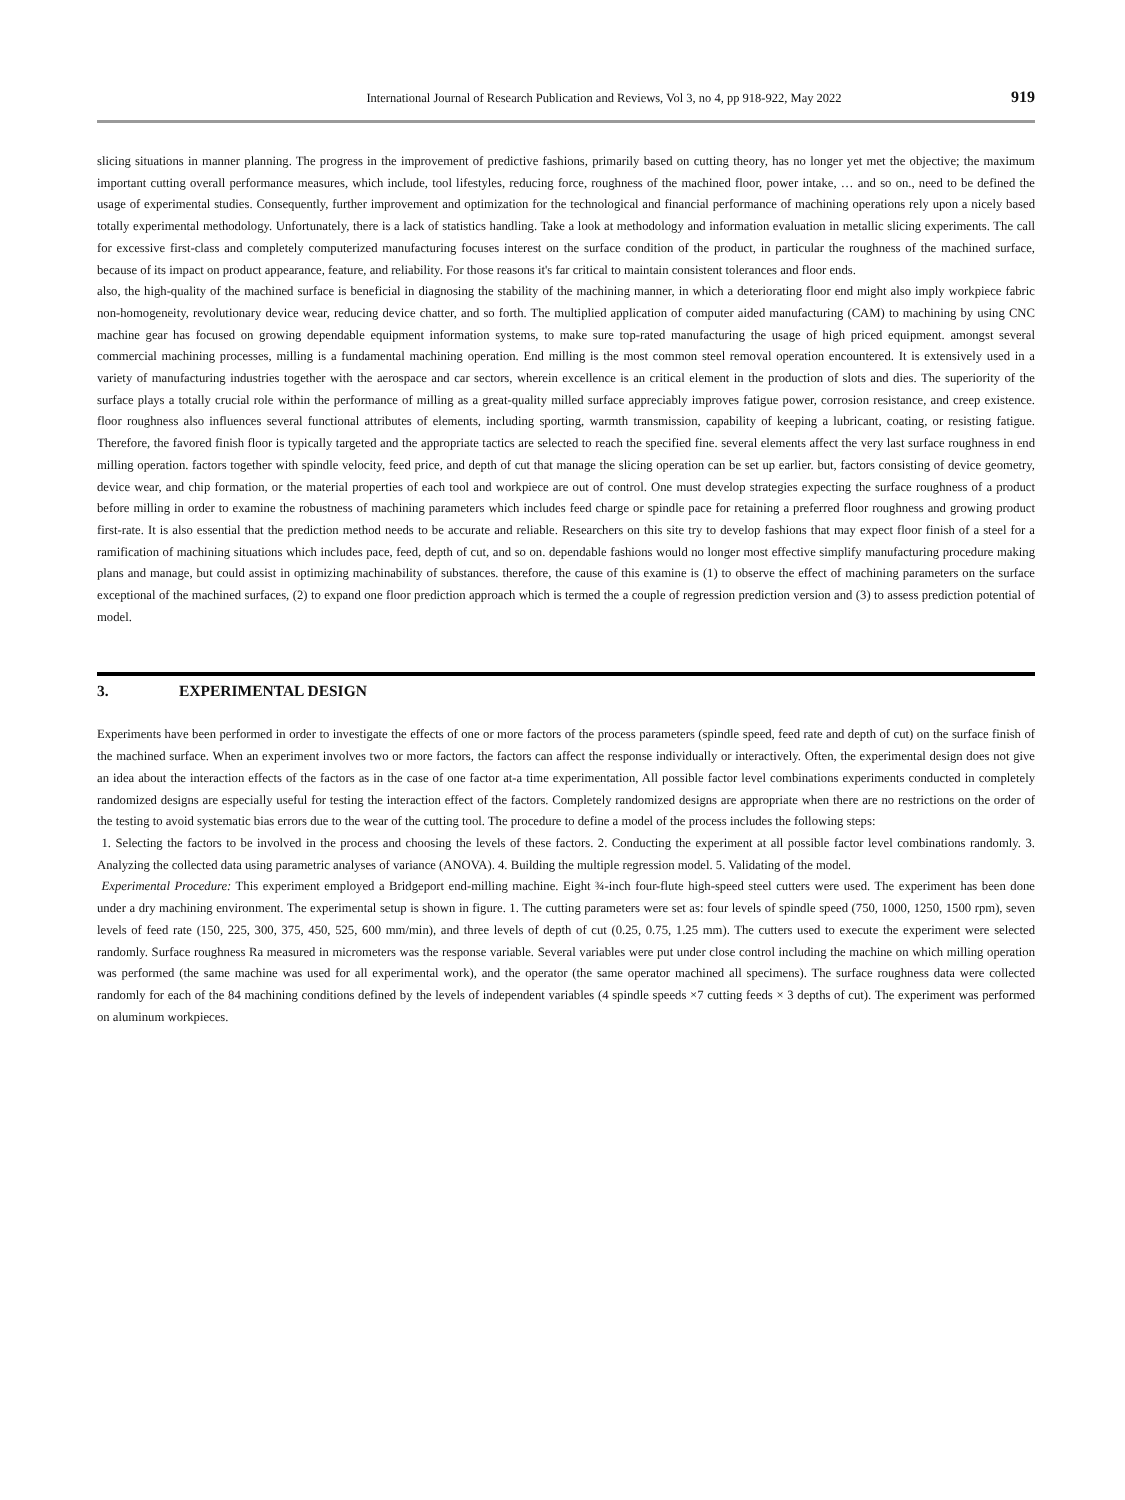International Journal of Research Publication and Reviews, Vol 3, no 4, pp 918-922, May 2022 919
slicing situations in manner planning. The progress in the improvement of predictive fashions, primarily based on cutting theory, has no longer yet met the objective; the maximum important cutting overall performance measures, which include, tool lifestyles, reducing force, roughness of the machined floor, power intake, … and so on., need to be defined the usage of experimental studies. Consequently, further improvement and optimization for the technological and financial performance of machining operations rely upon a nicely based totally experimental methodology. Unfortunately, there is a lack of statistics handling. Take a look at methodology and information evaluation in metallic slicing experiments. The call for excessive first-class and completely computerized manufacturing focuses interest on the surface condition of the product, in particular the roughness of the machined surface, because of its impact on product appearance, feature, and reliability. For those reasons it's far critical to maintain consistent tolerances and floor ends.
also, the high-quality of the machined surface is beneficial in diagnosing the stability of the machining manner, in which a deteriorating floor end might also imply workpiece fabric non-homogeneity, revolutionary device wear, reducing device chatter, and so forth. The multiplied application of computer aided manufacturing (CAM) to machining by using CNC machine gear has focused on growing dependable equipment information systems, to make sure top-rated manufacturing the usage of high priced equipment. amongst several commercial machining processes, milling is a fundamental machining operation. End milling is the most common steel removal operation encountered. It is extensively used in a variety of manufacturing industries together with the aerospace and car sectors, wherein excellence is an critical element in the production of slots and dies. The superiority of the surface plays a totally crucial role within the performance of milling as a great-quality milled surface appreciably improves fatigue power, corrosion resistance, and creep existence. floor roughness also influences several functional attributes of elements, including sporting, warmth transmission, capability of keeping a lubricant, coating, or resisting fatigue. Therefore, the favored finish floor is typically targeted and the appropriate tactics are selected to reach the specified fine. several elements affect the very last surface roughness in end milling operation. factors together with spindle velocity, feed price, and depth of cut that manage the slicing operation can be set up earlier. but, factors consisting of device geometry, device wear, and chip formation, or the material properties of each tool and workpiece are out of control. One must develop strategies expecting the surface roughness of a product before milling in order to examine the robustness of machining parameters which includes feed charge or spindle pace for retaining a preferred floor roughness and growing product first-rate. It is also essential that the prediction method needs to be accurate and reliable. Researchers on this site try to develop fashions that may expect floor finish of a steel for a ramification of machining situations which includes pace, feed, depth of cut, and so on. dependable fashions would no longer most effective simplify manufacturing procedure making plans and manage, but could assist in optimizing machinability of substances. therefore, the cause of this examine is (1) to observe the effect of machining parameters on the surface exceptional of the machined surfaces, (2) to expand one floor prediction approach which is termed the a couple of regression prediction version and (3) to assess prediction potential of model.
3. EXPERIMENTAL DESIGN
Experiments have been performed in order to investigate the effects of one or more factors of the process parameters (spindle speed, feed rate and depth of cut) on the surface finish of the machined surface. When an experiment involves two or more factors, the factors can affect the response individually or interactively. Often, the experimental design does not give an idea about the interaction effects of the factors as in the case of one factor at-a time experimentation, All possible factor level combinations experiments conducted in completely randomized designs are especially useful for testing the interaction effect of the factors. Completely randomized designs are appropriate when there are no restrictions on the order of the testing to avoid systematic bias errors due to the wear of the cutting tool. The procedure to define a model of the process includes the following steps:
1. Selecting the factors to be involved in the process and choosing the levels of these factors. 2. Conducting the experiment at all possible factor level combinations randomly. 3. Analyzing the collected data using parametric analyses of variance (ANOVA). 4. Building the multiple regression model. 5. Validating of the model.
Experimental Procedure: This experiment employed a Bridgeport end-milling machine. Eight ¾-inch four-flute high-speed steel cutters were used. The experiment has been done under a dry machining environment. The experimental setup is shown in figure. 1. The cutting parameters were set as: four levels of spindle speed (750, 1000, 1250, 1500 rpm), seven levels of feed rate (150, 225, 300, 375, 450, 525, 600 mm/min), and three levels of depth of cut (0.25, 0.75, 1.25 mm). The cutters used to execute the experiment were selected randomly. Surface roughness Ra measured in micrometers was the response variable. Several variables were put under close control including the machine on which milling operation was performed (the same machine was used for all experimental work), and the operator (the same operator machined all specimens). The surface roughness data were collected randomly for each of the 84 machining conditions defined by the levels of independent variables (4 spindle speeds ×7 cutting feeds × 3 depths of cut). The experiment was performed on aluminum workpieces.